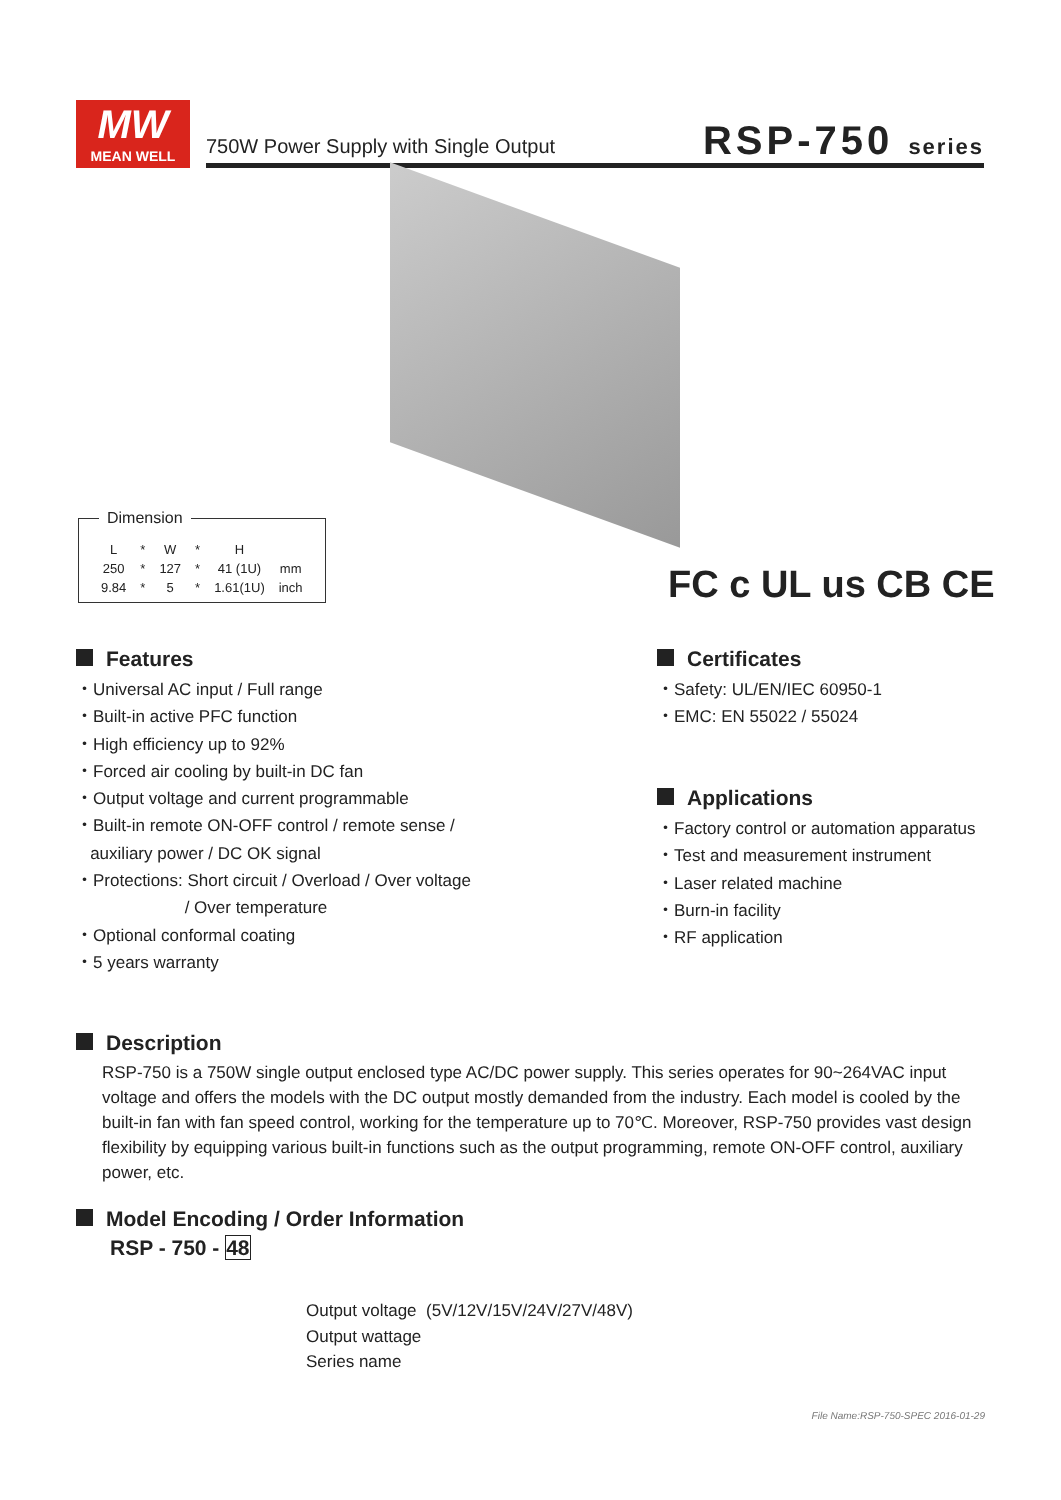MW
MEAN WELL
750W Power Supply with Single Output
RSP-750 series
Dimension
| L | * | W | * | H | |
| 250 | * | 127 | * | 41 (1U) | mm |
| 9.84 | * | 5 | * | 1.61(1U) | inch |
FC c UL us CB CE
Features
・Universal AC input / Full range
・Built-in active PFC function
・High efficiency up to 92%
・Forced air cooling by built-in DC fan
・Output voltage and current programmable
・Built-in remote ON-OFF control / remote sense /
auxiliary power / DC OK signal
・Protections: Short circuit / Overload / Over voltage
/ Over temperature
・Optional conformal coating
・5 years warranty
Certificates
・Safety: UL/EN/IEC 60950-1
・EMC: EN 55022 / 55024
Applications
・Factory control or automation apparatus
・Test and measurement instrument
・Laser related machine
・Burn-in facility
・RF application
Description
RSP-750 is a 750W single output enclosed type AC/DC power supply. This series operates for 90~264VAC input voltage and offers the models with the DC output mostly demanded from the industry. Each model is cooled by the built-in fan with fan speed control, working for the temperature up to 70℃. Moreover, RSP-750 provides vast design flexibility by equipping various built-in functions such as the output programming, remote ON-OFF control, auxiliary power, etc.
Model Encoding / Order Information
RSP - 750 - 48
Output voltage (5V/12V/15V/24V/27V/48V)
Output wattage
Series name
File Name:RSP-750-SPEC 2016-01-29